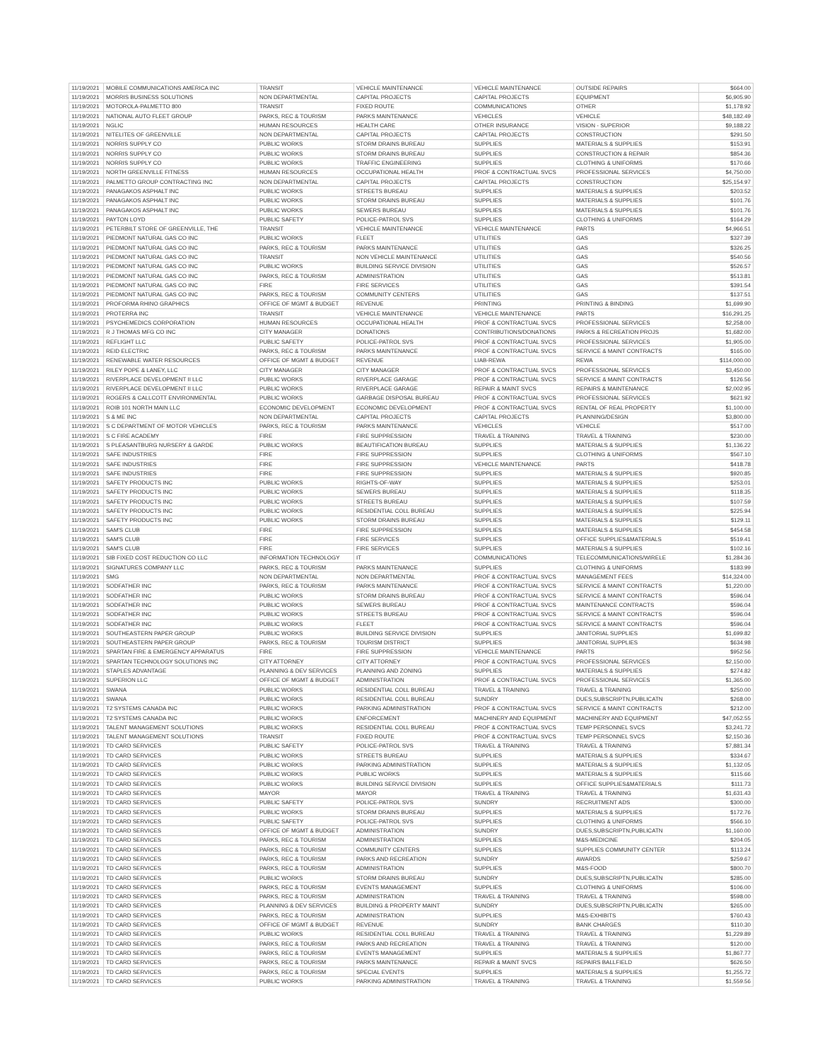| 11/19/2021 | MOBILE COMMUNICATIONS AMERICA INC | TRANSIT | VEHICLE MAINTENANCE | VEHICLE MAINTENANCE | OUTSIDE REPAIRS | $664.00 |
| 11/19/2021 | MORRIS BUSINESS SOLUTIONS | NON DEPARTMENTAL | CAPITAL PROJECTS | CAPITAL PROJECTS | EQUIPMENT | $6,905.90 |
| 11/19/2021 | MOTOROLA-PALMETTO 800 | TRANSIT | FIXED ROUTE | COMMUNICATIONS | OTHER | $1,178.92 |
| 11/19/2021 | NATIONAL AUTO FLEET GROUP | PARKS, REC & TOURISM | PARKS MAINTENANCE | VEHICLES | VEHICLE | $48,182.49 |
| 11/19/2021 | NGLIC | HUMAN RESOURCES | HEALTH CARE | OTHER INSURANCE | VISION - SUPERIOR | $9,188.22 |
| 11/19/2021 | NITELITES OF GREENVILLE | NON DEPARTMENTAL | CAPITAL PROJECTS | CAPITAL PROJECTS | CONSTRUCTION | $291.50 |
| 11/19/2021 | NORRIS SUPPLY CO | PUBLIC WORKS | STORM DRAINS BUREAU | SUPPLIES | MATERIALS & SUPPLIES | $153.91 |
| 11/19/2021 | NORRIS SUPPLY CO | PUBLIC WORKS | STORM DRAINS BUREAU | SUPPLIES | CONSTRUCTION & REPAIR | $854.36 |
| 11/19/2021 | NORRIS SUPPLY CO | PUBLIC WORKS | TRAFFIC ENGINEERING | SUPPLIES | CLOTHING & UNIFORMS | $170.66 |
| 11/19/2021 | NORTH GREENVILLE FITNESS | HUMAN RESOURCES | OCCUPATIONAL HEALTH | PROF & CONTRACTUAL SVCS | PROFESSIONAL SERVICES | $4,750.00 |
| 11/19/2021 | PALMETTO GROUP CONTRACTING INC | NON DEPARTMENTAL | CAPITAL PROJECTS | CAPITAL PROJECTS | CONSTRUCTION | $25,154.97 |
| 11/19/2021 | PANAGAKOS ASPHALT INC | PUBLIC WORKS | STREETS BUREAU | SUPPLIES | MATERIALS & SUPPLIES | $203.52 |
| 11/19/2021 | PANAGAKOS ASPHALT INC | PUBLIC WORKS | STORM DRAINS BUREAU | SUPPLIES | MATERIALS & SUPPLIES | $101.76 |
| 11/19/2021 | PANAGAKOS ASPHALT INC | PUBLIC WORKS | SEWERS BUREAU | SUPPLIES | MATERIALS & SUPPLIES | $101.76 |
| 11/19/2021 | PAYTON LOYD | PUBLIC SAFETY | POLICE-PATROL SVS | SUPPLIES | CLOTHING & UNIFORMS | $164.29 |
| 11/19/2021 | PETERBILT STORE OF GREENVILLE, THE | TRANSIT | VEHICLE MAINTENANCE | VEHICLE MAINTENANCE | PARTS | $4,966.51 |
| 11/19/2021 | PIEDMONT NATURAL GAS CO INC | PUBLIC WORKS | FLEET | UTILITIES | GAS | $327.39 |
| 11/19/2021 | PIEDMONT NATURAL GAS CO INC | PARKS, REC & TOURISM | PARKS MAINTENANCE | UTILITIES | GAS | $326.25 |
| 11/19/2021 | PIEDMONT NATURAL GAS CO INC | TRANSIT | NON VEHICLE MAINTENANCE | UTILITIES | GAS | $540.56 |
| 11/19/2021 | PIEDMONT NATURAL GAS CO INC | PUBLIC WORKS | BUILDING SERVICE DIVISION | UTILITIES | GAS | $526.57 |
| 11/19/2021 | PIEDMONT NATURAL GAS CO INC | PARKS, REC & TOURISM | ADMINISTRATION | UTILITIES | GAS | $513.81 |
| 11/19/2021 | PIEDMONT NATURAL GAS CO INC | FIRE | FIRE SERVICES | UTILITIES | GAS | $391.54 |
| 11/19/2021 | PIEDMONT NATURAL GAS CO INC | PARKS, REC & TOURISM | COMMUNITY CENTERS | UTILITIES | GAS | $137.51 |
| 11/19/2021 | PROFORMA RHINO GRAPHICS | OFFICE OF MGMT & BUDGET | REVENUE | PRINTING | PRINTING & BINDING | $1,699.90 |
| 11/19/2021 | PROTERRA INC | TRANSIT | VEHICLE MAINTENANCE | VEHICLE MAINTENANCE | PARTS | $16,291.25 |
| 11/19/2021 | PSYCHEMEDICS CORPORATION | HUMAN RESOURCES | OCCUPATIONAL HEALTH | PROF & CONTRACTUAL SVCS | PROFESSIONAL SERVICES | $2,258.00 |
| 11/19/2021 | R J THOMAS MFG CO INC | CITY MANAGER | DONATIONS | CONTRIBUTIONS/DONATIONS | PARKS & RECREATION PROJS | $1,682.00 |
| 11/19/2021 | REFLIGHT LLC | PUBLIC SAFETY | POLICE-PATROL SVS | PROF & CONTRACTUAL SVCS | PROFESSIONAL SERVICES | $1,905.00 |
| 11/19/2021 | REID ELECTRIC | PARKS, REC & TOURISM | PARKS MAINTENANCE | PROF & CONTRACTUAL SVCS | SERVICE & MAINT CONTRACTS | $165.00 |
| 11/19/2021 | RENEWABLE WATER RESOURCES | OFFICE OF MGMT & BUDGET | REVENUE | LIAB-REWA | REWA | $114,000.00 |
| 11/19/2021 | RILEY POPE & LANEY, LLC | CITY MANAGER | CITY MANAGER | PROF & CONTRACTUAL SVCS | PROFESSIONAL SERVICES | $3,450.00 |
| 11/19/2021 | RIVERPLACE DEVELOPMENT II LLC | PUBLIC WORKS | RIVERPLACE GARAGE | PROF & CONTRACTUAL SVCS | SERVICE & MAINT CONTRACTS | $126.56 |
| 11/19/2021 | RIVERPLACE DEVELOPMENT II LLC | PUBLIC WORKS | RIVERPLACE GARAGE | REPAIR & MAINT SVCS | REPAIRS & MAINTENANCE | $2,002.95 |
| 11/19/2021 | ROGERS & CALLCOTT ENVIRONMENTAL | PUBLIC WORKS | GARBAGE DISPOSAL BUREAU | PROF & CONTRACTUAL SVCS | PROFESSIONAL SERVICES | $621.92 |
| 11/19/2021 | ROIB 101 NORTH MAIN LLC | ECONOMIC DEVELOPMENT | ECONOMIC DEVELOPMENT | PROF & CONTRACTUAL SVCS | RENTAL OF REAL PROPERTY | $1,100.00 |
| 11/19/2021 | S & ME INC | NON DEPARTMENTAL | CAPITAL PROJECTS | CAPITAL PROJECTS | PLANNING/DESIGN | $3,800.00 |
| 11/19/2021 | S C DEPARTMENT OF MOTOR VEHICLES | PARKS, REC & TOURISM | PARKS MAINTENANCE | VEHICLES | VEHICLE | $517.00 |
| 11/19/2021 | S C FIRE ACADEMY | FIRE | FIRE SUPPRESSION | TRAVEL & TRAINING | TRAVEL & TRAINING | $230.00 |
| 11/19/2021 | S PLEASANTBURG NURSERY & GARDE | PUBLIC WORKS | BEAUTIFICATION BUREAU | SUPPLIES | MATERIALS & SUPPLIES | $1,136.22 |
| 11/19/2021 | SAFE INDUSTRIES | FIRE | FIRE SUPPRESSION | SUPPLIES | CLOTHING & UNIFORMS | $567.10 |
| 11/19/2021 | SAFE INDUSTRIES | FIRE | FIRE SUPPRESSION | VEHICLE MAINTENANCE | PARTS | $418.78 |
| 11/19/2021 | SAFE INDUSTRIES | FIRE | FIRE SUPPRESSION | SUPPLIES | MATERIALS & SUPPLIES | $920.85 |
| 11/19/2021 | SAFETY PRODUCTS INC | PUBLIC WORKS | RIGHTS-OF-WAY | SUPPLIES | MATERIALS & SUPPLIES | $253.01 |
| 11/19/2021 | SAFETY PRODUCTS INC | PUBLIC WORKS | SEWERS BUREAU | SUPPLIES | MATERIALS & SUPPLIES | $118.35 |
| 11/19/2021 | SAFETY PRODUCTS INC | PUBLIC WORKS | STREETS BUREAU | SUPPLIES | MATERIALS & SUPPLIES | $107.59 |
| 11/19/2021 | SAFETY PRODUCTS INC | PUBLIC WORKS | RESIDENTIAL COLL BUREAU | SUPPLIES | MATERIALS & SUPPLIES | $225.94 |
| 11/19/2021 | SAFETY PRODUCTS INC | PUBLIC WORKS | STORM DRAINS BUREAU | SUPPLIES | MATERIALS & SUPPLIES | $129.11 |
| 11/19/2021 | SAM'S CLUB | FIRE | FIRE SUPPRESSION | SUPPLIES | MATERIALS & SUPPLIES | $454.58 |
| 11/19/2021 | SAM'S CLUB | FIRE | FIRE SERVICES | SUPPLIES | OFFICE SUPPLIES&MATERIALS | $519.41 |
| 11/19/2021 | SAM'S CLUB | FIRE | FIRE SERVICES | SUPPLIES | MATERIALS & SUPPLIES | $102.16 |
| 11/19/2021 | SIB FIXED COST REDUCTION CO LLC | INFORMATION TECHNOLOGY | IT | COMMUNICATIONS | TELECOMMUNICATIONS/WIRELE | $1,284.36 |
| 11/19/2021 | SIGNATURES COMPANY LLC | PARKS, REC & TOURISM | PARKS MAINTENANCE | SUPPLIES | CLOTHING & UNIFORMS | $183.99 |
| 11/19/2021 | SMG | NON DEPARTMENTAL | NON DEPARTMENTAL | PROF & CONTRACTUAL SVCS | MANAGEMENT FEES | $14,324.00 |
| 11/19/2021 | SODFATHER INC | PARKS, REC & TOURISM | PARKS MAINTENANCE | PROF & CONTRACTUAL SVCS | SERVICE & MAINT CONTRACTS | $1,220.00 |
| 11/19/2021 | SODFATHER INC | PUBLIC WORKS | STORM DRAINS BUREAU | PROF & CONTRACTUAL SVCS | SERVICE & MAINT CONTRACTS | $596.04 |
| 11/19/2021 | SODFATHER INC | PUBLIC WORKS | SEWERS BUREAU | PROF & CONTRACTUAL SVCS | MAINTENANCE CONTRACTS | $596.04 |
| 11/19/2021 | SODFATHER INC | PUBLIC WORKS | STREETS BUREAU | PROF & CONTRACTUAL SVCS | SERVICE & MAINT CONTRACTS | $596.04 |
| 11/19/2021 | SODFATHER INC | PUBLIC WORKS | FLEET | PROF & CONTRACTUAL SVCS | SERVICE & MAINT CONTRACTS | $596.04 |
| 11/19/2021 | SOUTHEASTERN PAPER GROUP | PUBLIC WORKS | BUILDING SERVICE DIVISION | SUPPLIES | JANITORIAL SUPPLIES | $1,699.82 |
| 11/19/2021 | SOUTHEASTERN PAPER GROUP | PARKS, REC & TOURISM | TOURISM DISTRICT | SUPPLIES | JANITORIAL SUPPLIES | $634.98 |
| 11/19/2021 | SPARTAN FIRE & EMERGENCY APPARATUS | FIRE | FIRE SUPPRESSION | VEHICLE MAINTENANCE | PARTS | $952.56 |
| 11/19/2021 | SPARTAN TECHNOLOGY SOLUTIONS INC | CITY ATTORNEY | CITY ATTORNEY | PROF & CONTRACTUAL SVCS | PROFESSIONAL SERVICES | $2,150.00 |
| 11/19/2021 | STAPLES ADVANTAGE | PLANNING & DEV SERVICES | PLANNING AND ZONING | SUPPLIES | MATERIALS & SUPPLIES | $274.82 |
| 11/19/2021 | SUPERION LLC | OFFICE OF MGMT & BUDGET | ADMINISTRATION | PROF & CONTRACTUAL SVCS | PROFESSIONAL SERVICES | $1,365.00 |
| 11/19/2021 | SWANA | PUBLIC WORKS | RESIDENTIAL COLL BUREAU | TRAVEL & TRAINING | TRAVEL & TRAINING | $250.00 |
| 11/19/2021 | SWANA | PUBLIC WORKS | RESIDENTIAL COLL BUREAU | SUNDRY | DUES,SUBSCRIPTN,PUBLICATN | $268.00 |
| 11/19/2021 | T2 SYSTEMS CANADA INC | PUBLIC WORKS | PARKING ADMINISTRATION | PROF & CONTRACTUAL SVCS | SERVICE & MAINT CONTRACTS | $212.00 |
| 11/19/2021 | T2 SYSTEMS CANADA INC | PUBLIC WORKS | ENFORCEMENT | MACHINERY AND EQUIPMENT | MACHINERY AND EQUIPMENT | $47,052.55 |
| 11/19/2021 | TALENT MANAGEMENT SOLUTIONS | PUBLIC WORKS | RESIDENTIAL COLL BUREAU | PROF & CONTRACTUAL SVCS | TEMP PERSONNEL SVCS | $3,241.72 |
| 11/19/2021 | TALENT MANAGEMENT SOLUTIONS | TRANSIT | FIXED ROUTE | PROF & CONTRACTUAL SVCS | TEMP PERSONNEL SVCS | $2,150.36 |
| 11/19/2021 | TD CARD SERVICES | PUBLIC SAFETY | POLICE-PATROL SVS | TRAVEL & TRAINING | TRAVEL & TRAINING | $7,881.34 |
| 11/19/2021 | TD CARD SERVICES | PUBLIC WORKS | STREETS BUREAU | SUPPLIES | MATERIALS & SUPPLIES | $334.67 |
| 11/19/2021 | TD CARD SERVICES | PUBLIC WORKS | PARKING ADMINISTRATION | SUPPLIES | MATERIALS & SUPPLIES | $1,132.05 |
| 11/19/2021 | TD CARD SERVICES | PUBLIC WORKS | PUBLIC WORKS | SUPPLIES | MATERIALS & SUPPLIES | $115.66 |
| 11/19/2021 | TD CARD SERVICES | PUBLIC WORKS | BUILDING SERVICE DIVISION | SUPPLIES | OFFICE SUPPLIES&MATERIALS | $111.73 |
| 11/19/2021 | TD CARD SERVICES | MAYOR | MAYOR | TRAVEL & TRAINING | TRAVEL & TRAINING | $1,631.43 |
| 11/19/2021 | TD CARD SERVICES | PUBLIC SAFETY | POLICE-PATROL SVS | SUNDRY | RECRUITMENT ADS | $300.00 |
| 11/19/2021 | TD CARD SERVICES | PUBLIC WORKS | STORM DRAINS BUREAU | SUPPLIES | MATERIALS & SUPPLIES | $172.76 |
| 11/19/2021 | TD CARD SERVICES | PUBLIC SAFETY | POLICE-PATROL SVS | SUPPLIES | CLOTHING & UNIFORMS | $566.10 |
| 11/19/2021 | TD CARD SERVICES | OFFICE OF MGMT & BUDGET | ADMINISTRATION | SUNDRY | DUES,SUBSCRIPTN,PUBLICATN | $1,160.00 |
| 11/19/2021 | TD CARD SERVICES | PARKS, REC & TOURISM | ADMINISTRATION | SUPPLIES | M&S-MEDICINE | $204.05 |
| 11/19/2021 | TD CARD SERVICES | PARKS, REC & TOURISM | COMMUNITY CENTERS | SUPPLIES | SUPPLIES COMMUNITY CENTER | $113.24 |
| 11/19/2021 | TD CARD SERVICES | PARKS, REC & TOURISM | PARKS AND RECREATION | SUNDRY | AWARDS | $259.67 |
| 11/19/2021 | TD CARD SERVICES | PARKS, REC & TOURISM | ADMINISTRATION | SUPPLIES | M&S-FOOD | $800.70 |
| 11/19/2021 | TD CARD SERVICES | PUBLIC WORKS | STORM DRAINS BUREAU | SUNDRY | DUES,SUBSCRIPTN,PUBLICATN | $285.00 |
| 11/19/2021 | TD CARD SERVICES | PARKS, REC & TOURISM | EVENTS MANAGEMENT | SUPPLIES | CLOTHING & UNIFORMS | $106.00 |
| 11/19/2021 | TD CARD SERVICES | PARKS, REC & TOURISM | ADMINISTRATION | TRAVEL & TRAINING | TRAVEL & TRAINING | $598.00 |
| 11/19/2021 | TD CARD SERVICES | PLANNING & DEV SERVICES | BUILDING & PROPERTY MAINT | SUNDRY | DUES,SUBSCRIPTN,PUBLICATN | $265.00 |
| 11/19/2021 | TD CARD SERVICES | PARKS, REC & TOURISM | ADMINISTRATION | SUPPLIES | M&S-EXHIBITS | $760.43 |
| 11/19/2021 | TD CARD SERVICES | OFFICE OF MGMT & BUDGET | REVENUE | SUNDRY | BANK CHARGES | $110.30 |
| 11/19/2021 | TD CARD SERVICES | PUBLIC WORKS | RESIDENTIAL COLL BUREAU | TRAVEL & TRAINING | TRAVEL & TRAINING | $1,229.89 |
| 11/19/2021 | TD CARD SERVICES | PARKS, REC & TOURISM | PARKS AND RECREATION | TRAVEL & TRAINING | TRAVEL & TRAINING | $120.00 |
| 11/19/2021 | TD CARD SERVICES | PARKS, REC & TOURISM | EVENTS MANAGEMENT | SUPPLIES | MATERIALS & SUPPLIES | $1,867.77 |
| 11/19/2021 | TD CARD SERVICES | PARKS, REC & TOURISM | PARKS MAINTENANCE | REPAIR & MAINT SVCS | REPAIRS BALLFIELD | $626.50 |
| 11/19/2021 | TD CARD SERVICES | PARKS, REC & TOURISM | SPECIAL EVENTS | SUPPLIES | MATERIALS & SUPPLIES | $1,255.72 |
| 11/19/2021 | TD CARD SERVICES | PUBLIC WORKS | PARKING ADMINISTRATION | TRAVEL & TRAINING | TRAVEL & TRAINING | $1,559.56 |